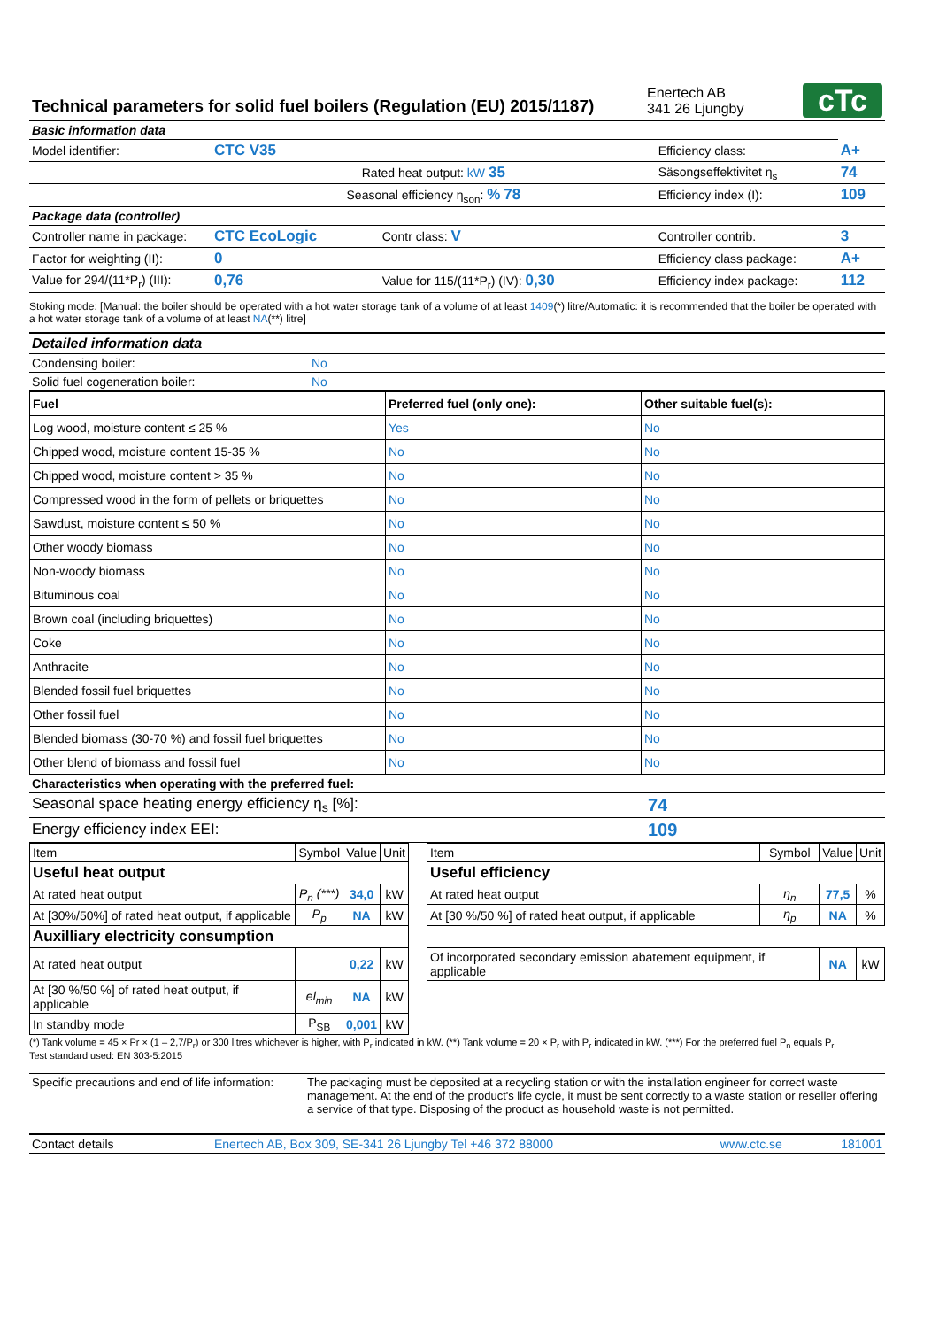| Technical parameters for solid fuel boilers (Regulation (EU) 2015/1187) | Enertech AB 341 26 Ljungby | cTc |
| Basic information data | | | | |
| Model identifier: | CTC V35 | | Efficiency class: | A+ |
| | Rated heat output: kW 35 | | Säsongseffektivitet η<sub>s</sub> | 74 |
| | Seasonal efficiency η<sub>son</sub>: % 78 | | Efficiency index (I): | 109 |
| Package data (controller) | | | | |
| Controller name in package: | CTC EcoLogic | Contr class: V | Controller contrib. | 3 |
| Factor for weighting (II): | 0 | | Efficiency class package: | A+ |
| Value for 294/(11*P<sub>r</sub>) (III): | 0,76 | Value for 115/(11*P<sub>r</sub>) (IV): 0,30 | Efficiency index package: | 112 |
Stoking mode: [Manual: the boiler should be operated with a hot water storage tank of a volume of at least 1409(*) litre/Automatic: it is recommended that the boiler be operated with a hot water storage tank of a volume of at least NA(**) litre]
| Detailed information data | |
| Condensing boiler: | No |
| Solid fuel cogeneration boiler: | No |
| Fuel | Preferred fuel (only one): | Other suitable fuel(s): |
| Log wood, moisture content ≤ 25 % | Yes | No |
| Chipped wood, moisture content 15-35 % | No | No |
| Chipped wood, moisture content > 35 % | No | No |
| Compressed wood in the form of pellets or briquettes | No | No |
| Sawdust, moisture content ≤ 50 % | No | No |
| Other woody biomass | No | No |
| Non-woody biomass | No | No |
| Bituminous coal | No | No |
| Brown coal (including briquettes) | No | No |
| Coke | No | No |
| Anthracite | No | No |
| Blended fossil fuel briquettes | No | No |
| Other fossil fuel | No | No |
| Blended biomass (30-70 %) and fossil fuel briquettes | No | No |
| Other blend of biomass and fossil fuel | No | No |
| Characteristics when operating with the preferred fuel: | |
| Seasonal space heating energy efficiency η<sub>s</sub> [%]: | 74 |
| Energy efficiency index EEI: | 109 |
| Item | Symbol | Value | Unit | | Item | Symbol | Value | Unit |
| Useful heat output | | | | | Useful efficiency | | | |
| At rated heat output | P<sub>n</sub> (***) | 34,0 | kW | | At rated heat output | η<sub>n</sub> | 77,5 | % |
| At [30%/50%] of rated heat output, if applicable | P<sub>p</sub> | NA | kW | | At [30 %/50 %] of rated heat output, if applicable | η<sub>p</sub> | NA | % |
| Auxilliary electricity consumption | | | | | | | | |
| At rated heat output | | 0,22 | kW | | Of incorporated secondary emission abatement equipment, if applicable | | NA | kW |
| At [30 %/50 %] of rated heat output, if applicable | el<sub>min</sub> | NA | kW | | | | | |
| In standby mode | P<sub>SB</sub> | 0,001 | kW | | | | | |
(*) Tank volume = 45 × Pr × (1 – 2,7/P<sub>r</sub>) or 300 litres whichever is higher, with P<sub>r</sub> indicated in kW. (**) Tank volume = 20 × P<sub>r</sub> with P<sub>r</sub> indicated in kW. (***) For the preferred fuel P<sub>n</sub> equals P<sub>r</sub>
Test standard used: EN 303-5:2015
| Specific precautions and end of life information: | The packaging must be deposited at a recycling station or with the installation engineer for correct waste management. At the end of the product's life cycle, it must be sent correctly to a waste station or reseller offering a service of that type. Disposing of the product as household waste is not permitted. |
| Contact details | Enertech AB, Box 309, SE-341 26 Ljungby Tel +46 372 88000 | www.ctc.se | 181001 |